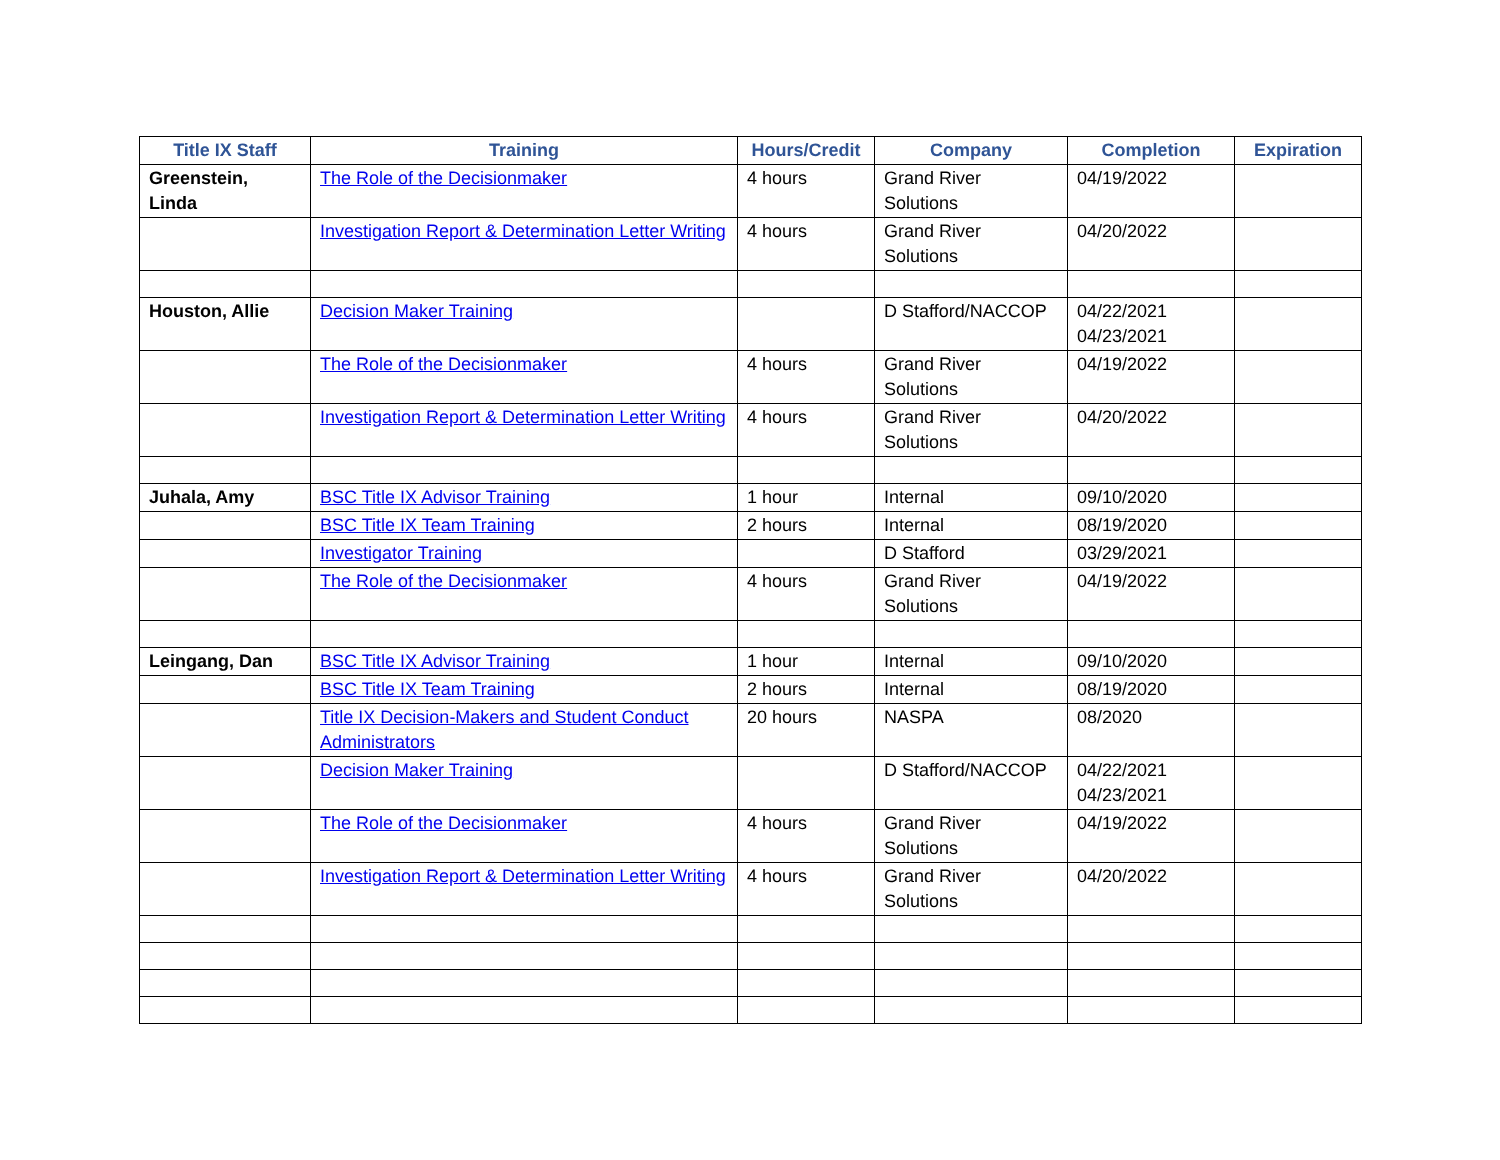| Title IX Staff | Training | Hours/Credit | Company | Completion | Expiration |
| --- | --- | --- | --- | --- | --- |
| Greenstein, Linda | The Role of the Decisionmaker | 4 hours | Grand River Solutions | 04/19/2022 | |
| | Investigation Report & Determination Letter Writing | 4 hours | Grand River Solutions | 04/20/2022 | |
| Houston, Allie | Decision Maker Training | | D Stafford/NACCOP | 04/22/2021 04/23/2021 | |
| | The Role of the Decisionmaker | 4 hours | Grand River Solutions | 04/19/2022 | |
| | Investigation Report & Determination Letter Writing | 4 hours | Grand River Solutions | 04/20/2022 | |
| Juhala, Amy | BSC Title IX Advisor Training | 1 hour | Internal | 09/10/2020 | |
| | BSC Title IX Team Training | 2 hours | Internal | 08/19/2020 | |
| | Investigator Training | | D Stafford | 03/29/2021 | |
| | The Role of the Decisionmaker | 4 hours | Grand River Solutions | 04/19/2022 | |
| Leingang, Dan | BSC Title IX Advisor Training | 1 hour | Internal | 09/10/2020 | |
| | BSC Title IX Team Training | 2 hours | Internal | 08/19/2020 | |
| | Title IX Decision-Makers and Student Conduct Administrators | 20 hours | NASPA | 08/2020 | |
| | Decision Maker Training | | D Stafford/NACCOP | 04/22/2021 04/23/2021 | |
| | The Role of the Decisionmaker | 4 hours | Grand River Solutions | 04/19/2022 | |
| | Investigation Report & Determination Letter Writing | 4 hours | Grand River Solutions | 04/20/2022 | |